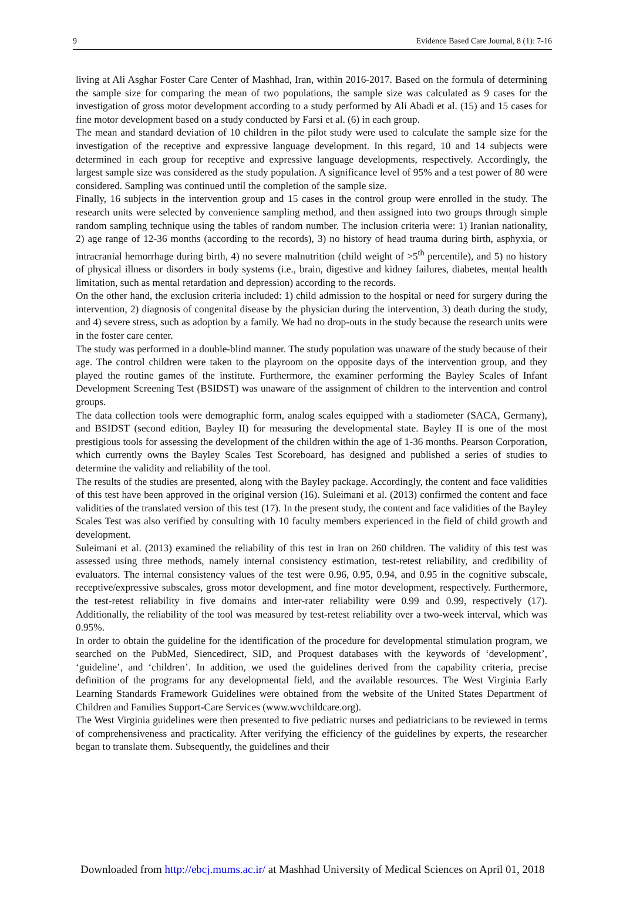9 Evidence Based Care Journal, 8 (1): 7-16
living at Ali Asghar Foster Care Center of Mashhad, Iran, within 2016-2017. Based on the formula of determining the sample size for comparing the mean of two populations, the sample size was calculated as 9 cases for the investigation of gross motor development according to a study performed by Ali Abadi et al. (15) and 15 cases for fine motor development based on a study conducted by Farsi et al. (6) in each group.
The mean and standard deviation of 10 children in the pilot study were used to calculate the sample size for the investigation of the receptive and expressive language development. In this regard, 10 and 14 subjects were determined in each group for receptive and expressive language developments, respectively. Accordingly, the largest sample size was considered as the study population. A significance level of 95% and a test power of 80 were considered. Sampling was continued until the completion of the sample size.
Finally, 16 subjects in the intervention group and 15 cases in the control group were enrolled in the study. The research units were selected by convenience sampling method, and then assigned into two groups through simple random sampling technique using the tables of random number. The inclusion criteria were: 1) Iranian nationality, 2) age range of 12-36 months (according to the records), 3) no history of head trauma during birth, asphyxia, or intracranial hemorrhage during birth, 4) no severe malnutrition (child weight of >5<sup>th</sup> percentile), and 5) no history of physical illness or disorders in body systems (i.e., brain, digestive and kidney failures, diabetes, mental health limitation, such as mental retardation and depression) according to the records.
On the other hand, the exclusion criteria included: 1) child admission to the hospital or need for surgery during the intervention, 2) diagnosis of congenital disease by the physician during the intervention, 3) death during the study, and 4) severe stress, such as adoption by a family. We had no drop-outs in the study because the research units were in the foster care center.
The study was performed in a double-blind manner. The study population was unaware of the study because of their age. The control children were taken to the playroom on the opposite days of the intervention group, and they played the routine games of the institute. Furthermore, the examiner performing the Bayley Scales of Infant Development Screening Test (BSIDST) was unaware of the assignment of children to the intervention and control groups.
The data collection tools were demographic form, analog scales equipped with a stadiometer (SACA, Germany), and BSIDST (second edition, Bayley II) for measuring the developmental state. Bayley II is one of the most prestigious tools for assessing the development of the children within the age of 1-36 months. Pearson Corporation, which currently owns the Bayley Scales Test Scoreboard, has designed and published a series of studies to determine the validity and reliability of the tool.
The results of the studies are presented, along with the Bayley package. Accordingly, the content and face validities of this test have been approved in the original version (16). Suleimani et al. (2013) confirmed the content and face validities of the translated version of this test (17). In the present study, the content and face validities of the Bayley Scales Test was also verified by consulting with 10 faculty members experienced in the field of child growth and development.
Suleimani et al. (2013) examined the reliability of this test in Iran on 260 children. The validity of this test was assessed using three methods, namely internal consistency estimation, test-retest reliability, and credibility of evaluators. The internal consistency values of the test were 0.96, 0.95, 0.94, and 0.95 in the cognitive subscale, receptive/expressive subscales, gross motor development, and fine motor development, respectively. Furthermore, the test-retest reliability in five domains and inter-rater reliability were 0.99 and 0.99, respectively (17). Additionally, the reliability of the tool was measured by test-retest reliability over a two-week interval, which was 0.95%.
In order to obtain the guideline for the identification of the procedure for developmental stimulation program, we searched on the PubMed, Siencedirect, SID, and Proquest databases with the keywords of ‘development’, ‘guideline’, and ‘children’. In addition, we used the guidelines derived from the capability criteria, precise definition of the programs for any developmental field, and the available resources. The West Virginia Early Learning Standards Framework Guidelines were obtained from the website of the United States Department of Children and Families Support-Care Services (www.wvchildcare.org).
The West Virginia guidelines were then presented to five pediatric nurses and pediatricians to be reviewed in terms of comprehensiveness and practicality. After verifying the efficiency of the guidelines by experts, the researcher began to translate them. Subsequently, the guidelines and their
Downloaded from http://ebcj.mums.ac.ir/ at Mashhad University of Medical Sciences on April 01, 2018